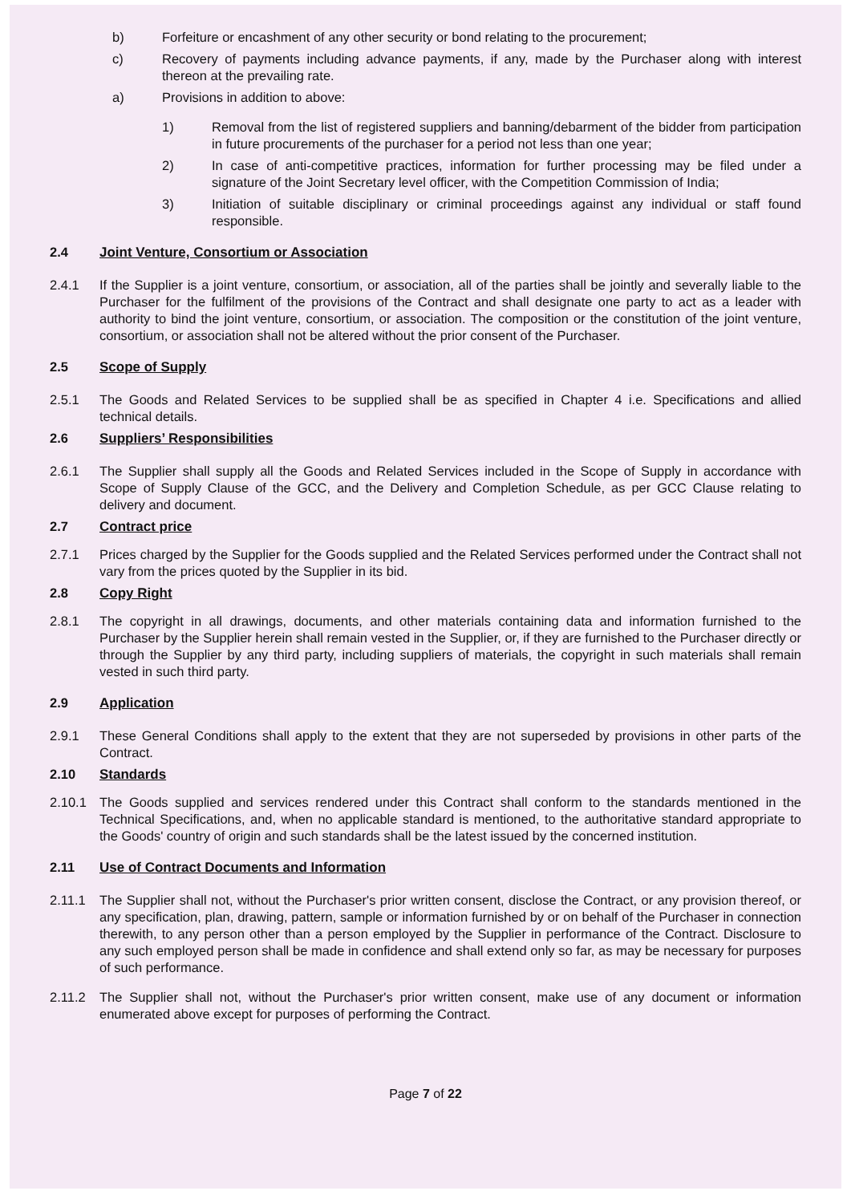b) Forfeiture or encashment of any other security or bond relating to the procurement;
c) Recovery of payments including advance payments, if any, made by the Purchaser along with interest thereon at the prevailing rate.
a) Provisions in addition to above:
1) Removal from the list of registered suppliers and banning/debarment of the bidder from participation in future procurements of the purchaser for a period not less than one year;
2) In case of anti-competitive practices, information for further processing may be filed under a signature of the Joint Secretary level officer, with the Competition Commission of India;
3) Initiation of suitable disciplinary or criminal proceedings against any individual or staff found responsible.
2.4 Joint Venture, Consortium or Association
2.4.1 If the Supplier is a joint venture, consortium, or association, all of the parties shall be jointly and severally liable to the Purchaser for the fulfilment of the provisions of the Contract and shall designate one party to act as a leader with authority to bind the joint venture, consortium, or association. The composition or the constitution of the joint venture, consortium, or association shall not be altered without the prior consent of the Purchaser.
2.5 Scope of Supply
2.5.1 The Goods and Related Services to be supplied shall be as specified in Chapter 4 i.e. Specifications and allied technical details.
2.6 Suppliers’ Responsibilities
2.6.1 The Supplier shall supply all the Goods and Related Services included in the Scope of Supply in accordance with Scope of Supply Clause of the GCC, and the Delivery and Completion Schedule, as per GCC Clause relating to delivery and document.
2.7 Contract price
2.7.1 Prices charged by the Supplier for the Goods supplied and the Related Services performed under the Contract shall not vary from the prices quoted by the Supplier in its bid.
2.8 Copy Right
2.8.1 The copyright in all drawings, documents, and other materials containing data and information furnished to the Purchaser by the Supplier herein shall remain vested in the Supplier, or, if they are furnished to the Purchaser directly or through the Supplier by any third party, including suppliers of materials, the copyright in such materials shall remain vested in such third party.
2.9 Application
2.9.1 These General Conditions shall apply to the extent that they are not superseded by provisions in other parts of the Contract.
2.10 Standards
2.10.1 The Goods supplied and services rendered under this Contract shall conform to the standards mentioned in the Technical Specifications, and, when no applicable standard is mentioned, to the authoritative standard appropriate to the Goods' country of origin and such standards shall be the latest issued by the concerned institution.
2.11 Use of Contract Documents and Information
2.11.1 The Supplier shall not, without the Purchaser's prior written consent, disclose the Contract, or any provision thereof, or any specification, plan, drawing, pattern, sample or information furnished by or on behalf of the Purchaser in connection therewith, to any person other than a person employed by the Supplier in performance of the Contract. Disclosure to any such employed person shall be made in confidence and shall extend only so far, as may be necessary for purposes of such performance.
2.11.2 The Supplier shall not, without the Purchaser's prior written consent, make use of any document or information enumerated above except for purposes of performing the Contract.
Page 7 of 22